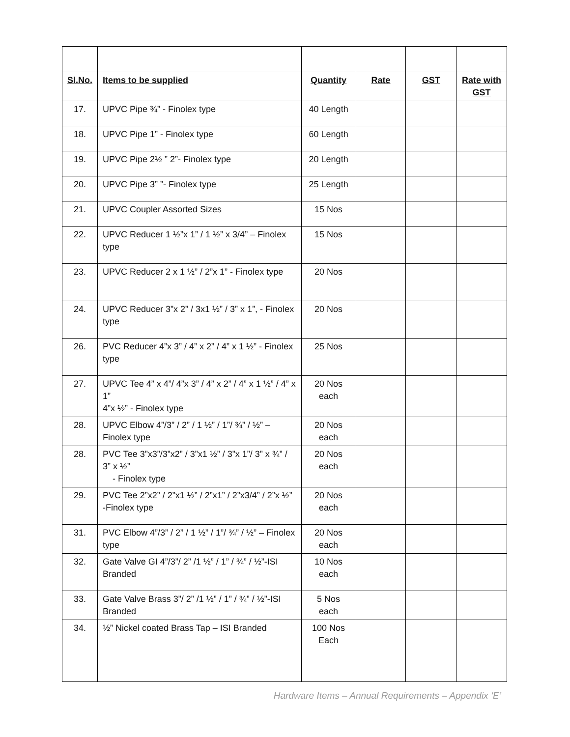| Sl.No. | Items to be supplied | Quantity | Rate | GST | Rate with GST |
| --- | --- | --- | --- | --- | --- |
| 17. | UPVC Pipe ¾” - Finolex type | 40 Length | | | |
| 18. | UPVC Pipe 1” - Finolex type | 60 Length | | | |
| 19. | UPVC Pipe 2½ ” 2”- Finolex type | 20 Length | | | |
| 20. | UPVC Pipe 3” ”- Finolex type | 25 Length | | | |
| 21. | UPVC Coupler Assorted Sizes | 15 Nos | | | |
| 22. | UPVC Reducer 1 ½”x 1” / 1 ½” x 3/4” – Finolex type | 15 Nos | | | |
| 23. | UPVC Reducer 2 x 1 ½” / 2”x 1” - Finolex type | 20 Nos | | | |
| 24. | UPVC Reducer 3”x 2” / 3x1 ½” / 3” x 1”, - Finolex type | 20 Nos | | | |
| 26. | PVC Reducer 4”x 3” / 4” x 2” / 4” x 1 ½” - Finolex type | 25 Nos | | | |
| 27. | UPVC Tee 4” x 4”/ 4”x 3” / 4” x 2” / 4” x 1 ½” / 4” x 1” 4”x ½” - Finolex type | 20 Nos each | | | |
| 28. | UPVC Elbow 4”/3” / 2” / 1 ½” / 1”/ ¾” / ½” – Finolex type | 20 Nos each | | | |
| 28. | PVC Tee 3”x3”/3”x2” / 3”x1 ½” / 3”x 1”/ 3” x ¾” / 3” x ½” - Finolex type | 20 Nos each | | | |
| 29. | PVC Tee 2”x2” / 2”x1 ½” / 2”x1” / 2”x3/4” / 2”x ½” -Finolex type | 20 Nos each | | | |
| 31. | PVC Elbow 4”/3” / 2” / 1 ½” / 1”/ ¾” / ½” – Finolex type | 20 Nos each | | | |
| 32. | Gate Valve GI 4”/3”/ 2” /1 ½” / 1” / ¾” / ½”-ISI Branded | 10 Nos each | | | |
| 33. | Gate Valve Brass 3”/ 2” /1 ½” / 1” / ¾” / ½”-ISI Branded | 5 Nos each | | | |
| 34. | ½” Nickel coated Brass Tap – ISI Branded | 100 Nos Each | | | |
Hardware Items – Annual Requirements – Appendix ‘E’